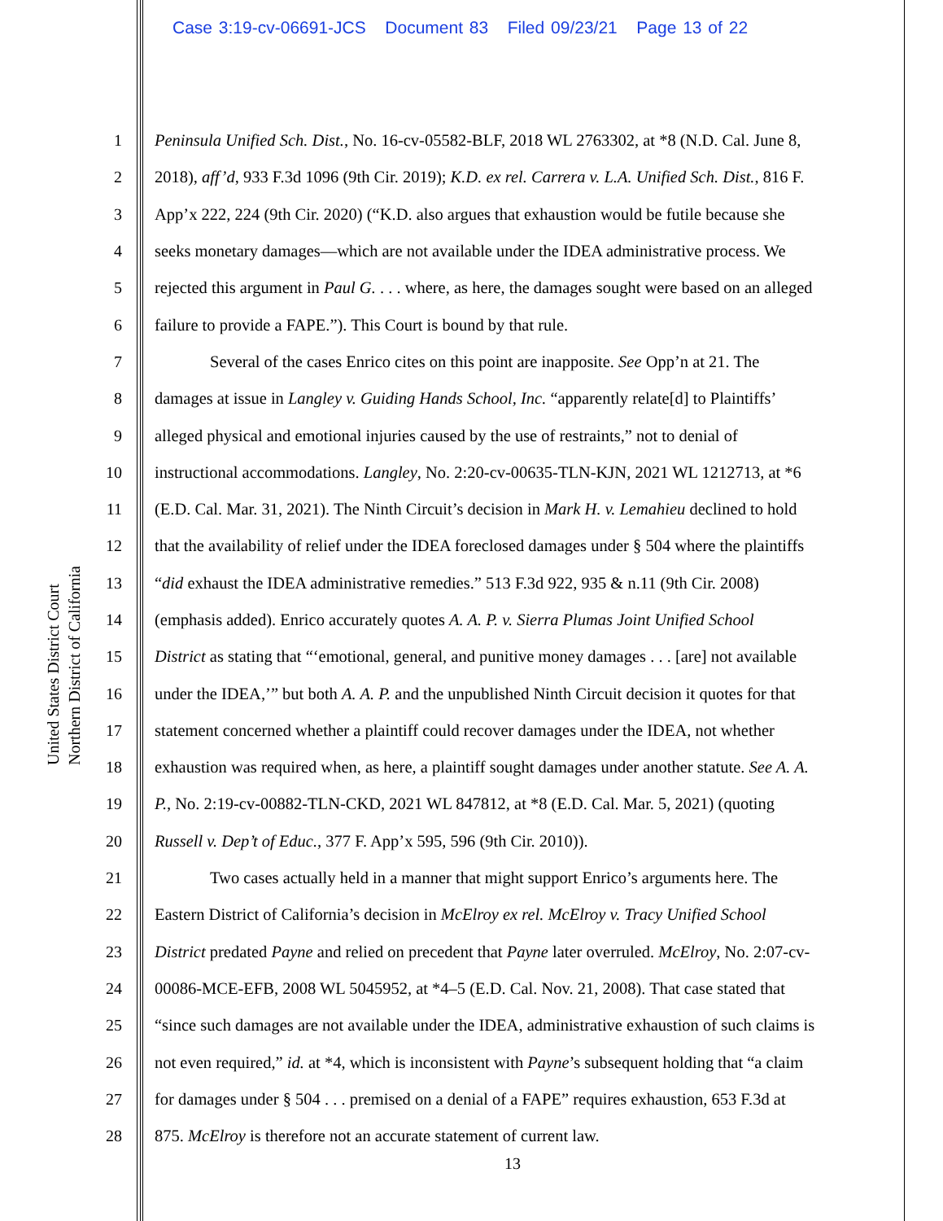Case 3:19-cv-06691-JCS Document 83 Filed 09/23/21 Page 13 of 22
United States District Court Northern District of California
1 Peninsula Unified Sch. Dist., No. 16-cv-05582-BLF, 2018 WL 2763302, at *8 (N.D. Cal. June 8,
2 2018), aff’d, 933 F.3d 1096 (9th Cir. 2019); K.D. ex rel. Carrera v. L.A. Unified Sch. Dist., 816 F.
3 App’x 222, 224 (9th Cir. 2020) (“K.D. also argues that exhaustion would be futile because she
4 seeks monetary damages—which are not available under the IDEA administrative process. We
5 rejected this argument in Paul G. . . . where, as here, the damages sought were based on an alleged
6 failure to provide a FAPE.”). This Court is bound by that rule.
7 Several of the cases Enrico cites on this point are inapposite. See Opp’n at 21. The
8 damages at issue in Langley v. Guiding Hands School, Inc. “apparently relate[d] to Plaintiffs’
9 alleged physical and emotional injuries caused by the use of restraints,” not to denial of
10 instructional accommodations. Langley, No. 2:20-cv-00635-TLN-KJN, 2021 WL 1212713, at *6
11 (E.D. Cal. Mar. 31, 2021). The Ninth Circuit’s decision in Mark H. v. Lemahieu declined to hold
12 that the availability of relief under the IDEA foreclosed damages under § 504 where the plaintiffs
13 “did exhaust the IDEA administrative remedies.” 513 F.3d 922, 935 & n.11 (9th Cir. 2008)
14 (emphasis added). Enrico accurately quotes A. A. P. v. Sierra Plumas Joint Unified School
15 District as stating that “‘emotional, general, and punitive money damages . . . [are] not available
16 under the IDEA,’” but both A. A. P. and the unpublished Ninth Circuit decision it quotes for that
17 statement concerned whether a plaintiff could recover damages under the IDEA, not whether
18 exhaustion was required when, as here, a plaintiff sought damages under another statute. See A. A.
19 P., No. 2:19-cv-00882-TLN-CKD, 2021 WL 847812, at *8 (E.D. Cal. Mar. 5, 2021) (quoting
20 Russell v. Dep’t of Educ., 377 F. App’x 595, 596 (9th Cir. 2010)).
21 Two cases actually held in a manner that might support Enrico’s arguments here. The
22 Eastern District of California’s decision in McElroy ex rel. McElroy v. Tracy Unified School
23 District predated Payne and relied on precedent that Payne later overruled. McElroy, No. 2:07-cv-
24 00086-MCE-EFB, 2008 WL 5045952, at *4–5 (E.D. Cal. Nov. 21, 2008). That case stated that
25 “since such damages are not available under the IDEA, administrative exhaustion of such claims is
26 not even required,” id. at *4, which is inconsistent with Payne’s subsequent holding that “a claim
27 for damages under § 504 . . . premised on a denial of a FAPE” requires exhaustion, 653 F.3d at
28 875. McElroy is therefore not an accurate statement of current law.
13